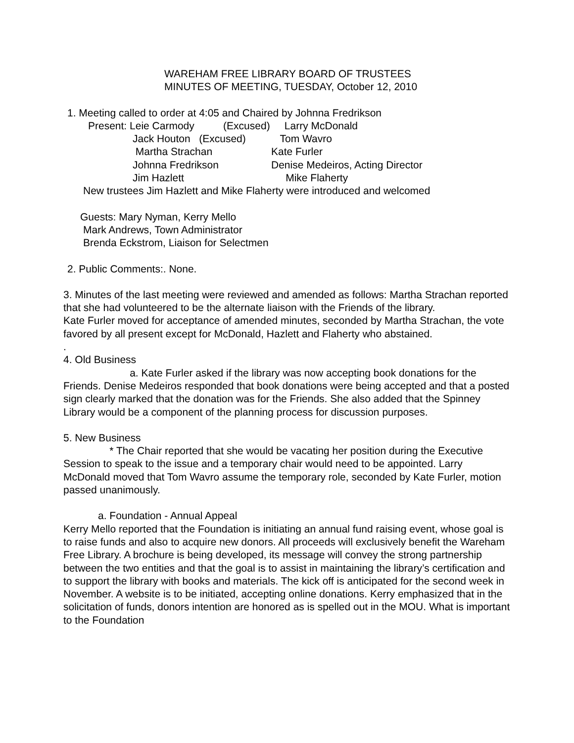WAREHAM FREE LIBRARY BOARD OF TRUSTEES
MINUTES OF MEETING, TUESDAY, October 12, 2010
1. Meeting called to order at 4:05 and Chaired by Johnna Fredrikson
Present: Leie Carmody (Excused) Larry McDonald
Jack Houton (Excused) Tom Wavro Martha Strachan Kate Furler Johnna Fredrikson Denise Medeiros, Acting Director Jim Hazlett Mike Flaherty
New trustees Jim Hazlett and Mike Flaherty were introduced and welcomed
Guests: Mary Nyman, Kerry Mello
Mark Andrews, Town Administrator
Brenda Eckstrom, Liaison for Selectmen
2. Public Comments:. None.
3. Minutes of the last meeting were reviewed and amended as follows: Martha Strachan reported that she had volunteered to be the alternate liaison with the Friends of the library.
Kate Furler moved for acceptance of amended minutes, seconded by Martha Strachan, the vote favored by all present except for McDonald, Hazlett and Flaherty who abstained.
.
4. Old Business
a. Kate Furler asked if the library was now accepting book donations for the Friends. Denise Medeiros responded that book donations were being accepted and that a posted sign clearly marked that the donation was for the Friends. She also added that the Spinney Library would be a component of the planning process for discussion purposes.
5. New Business
* The Chair reported that she would be vacating her position during the Executive Session to speak to the issue and a temporary chair would need to be appointed. Larry McDonald moved that Tom Wavro assume the temporary role, seconded by Kate Furler, motion passed unanimously.
a. Foundation - Annual Appeal
Kerry Mello reported that the Foundation is initiating an annual fund raising event, whose goal is to raise funds and also to acquire new donors. All proceeds will exclusively benefit the Wareham Free Library. A brochure is being developed, its message will convey the strong partnership between the two entities and that the goal is to assist in maintaining the library’s certification and to support the library with books and materials. The kick off is anticipated for the second week in November. A website is to be initiated, accepting online donations. Kerry emphasized that in the solicitation of funds, donors intention are honored as is spelled out in the MOU. What is important to the Foundation